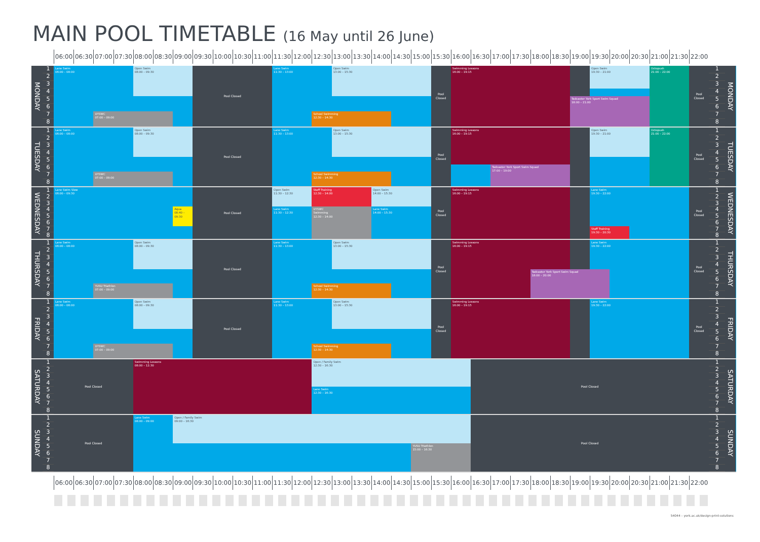MAIN POOL TIMETABLE (16 May until 26 June)
06:00
06:30
07:00
07:30
08:00
08:30
09:00
09:30
10:00
10:30
11:00
11:30
12:00
12:30
13:00
13:30
14:00
14:30
15:00
15:30
16:00
16:30
17:00
17:30
18:00
18:30
19:00
19:30
20:00
20:30
21:00
21:30
22:00
MONDAY
1
2
3
4
5
6
7
8
Lane Swim
06:00 – 08:00
Open Swim
08:00 – 09:30
UYSWC
07:00 – 09:00
Pool Closed
Lane Swim
11:30 – 13:00
Open Swim
13:00 – 15:30
School Swimming
12:30 – 14:30
Pool
Closed
Swimming Lessons
16:00 – 19:15
Open Swim
19:30 – 21:00
Tadcaster York Sport Swim Squad
18:00 – 21:00
Octopush
21:00 – 22:00
Pool
Closed
1
2
3
4
5
6
7
8
MONDAY
TUESDAY
1
2
3
4
5
6
7
8
Lane Swim
06:00 – 08:00
Open Swim
08:00 – 09:30
UYSWC
07:00 – 09:00
Pool Closed
Lane Swim
11:30 – 13:00
Open Swim
13:00 – 15:30
School Swimming
12:30 – 14:30
Pool
Closed
Swimming Lessons
16:00 – 19:15
Tadcaster York Sport Swim Squad
17:00 – 19:00
Open Swim
19:30 – 21:00
Octopush
21:00 – 22:00
Pool
Closed
1
2
3
4
5
6
7
8
TUESDAY
WEDNESDAY
1
2
3
4
5
6
7
8
Lane Swim Slow
06:00 – 09:30
Aqua
08:40 – 09:30
Pool Closed
Open Swim
11:30 – 12:30
Staff Training
12:30 – 14:00
Open Swim
14:00 – 15:30
Lane Swim
11:30 – 12:30
UYSWC
Swimming
12:30 – 14:00
Lane Swim
14:00 – 15:30
Pool
Closed
Swimming Lessons
16:00 – 19:15
Lane Swim
19:30 – 22:00
Staff Training
19:30 – 20:30
Pool
Closed
1
2
3
4
5
6
7
8
WEDNESDAY
THURSDAY
1
2
3
4
5
6
7
8
Lane Swim
06:00 – 08:00
Open Swim
08:00 – 09:30
YUSU Triathlon
07:00 – 09:00
Pool Closed
Lane Swim
11:30 – 13:00
Open Swim
13:00 – 15:30
School Swimming
12:30 – 14:30
Pool
Closed
Swimming Lessons
16:00 – 19:15
Tadcaster York Sport Swim Squad
18:00 – 20:00
Lane Swim
19:30 – 22:00
Pool
Closed
1
2
3
4
5
6
7
8
THURSDAY
FRIDAY
1
2
3
4
5
6
7
8
Lane Swim
06:00 – 08:00
Open Swim
08:00 – 09:30
UYSWC
07:00 – 09:00
Pool Closed
Lane Swim
11:30 – 13:00
Open Swim
13:00 – 15:30
School Swimming
12:30 – 14:30
Pool
Closed
Swimming Lessons
16:00 – 19:15
Lane Swim
19:30 – 22:00
Pool
Closed
1
2
3
4
5
6
7
8
FRIDAY
SATURDAY
1
2
3
4
5
6
7
8
Pool Closed
Swimming Lessons
08:00 – 12:30
Open / Family Swim
12:30 – 16:30
Lane Swim
12:30 – 16:30
Pool Closed
1
2
3
4
5
6
7
8
SATURDAY
SUNDAY
1
2
3
4
5
6
7
8
Pool Closed
Lane Swim
08:00 – 09:00
Open / Family Swim
09:00 – 16:30
YUSU Triathlon
15:00 – 16:30
Pool Closed
1
2
3
4
5
6
7
8
SUNDAY
06:00
06:30
07:00
07:30
08:00
08:30
09:00
09:30
10:00
10:30
11:00
11:30
12:00
12:30
13:00
13:30
14:00
14:30
15:00
15:30
16:00
16:30
17:00
17:30
18:00
18:30
19:00
19:30
20:00
20:30
21:00
21:30
22:00
54044 – york.ac.uk/design-print-solutions